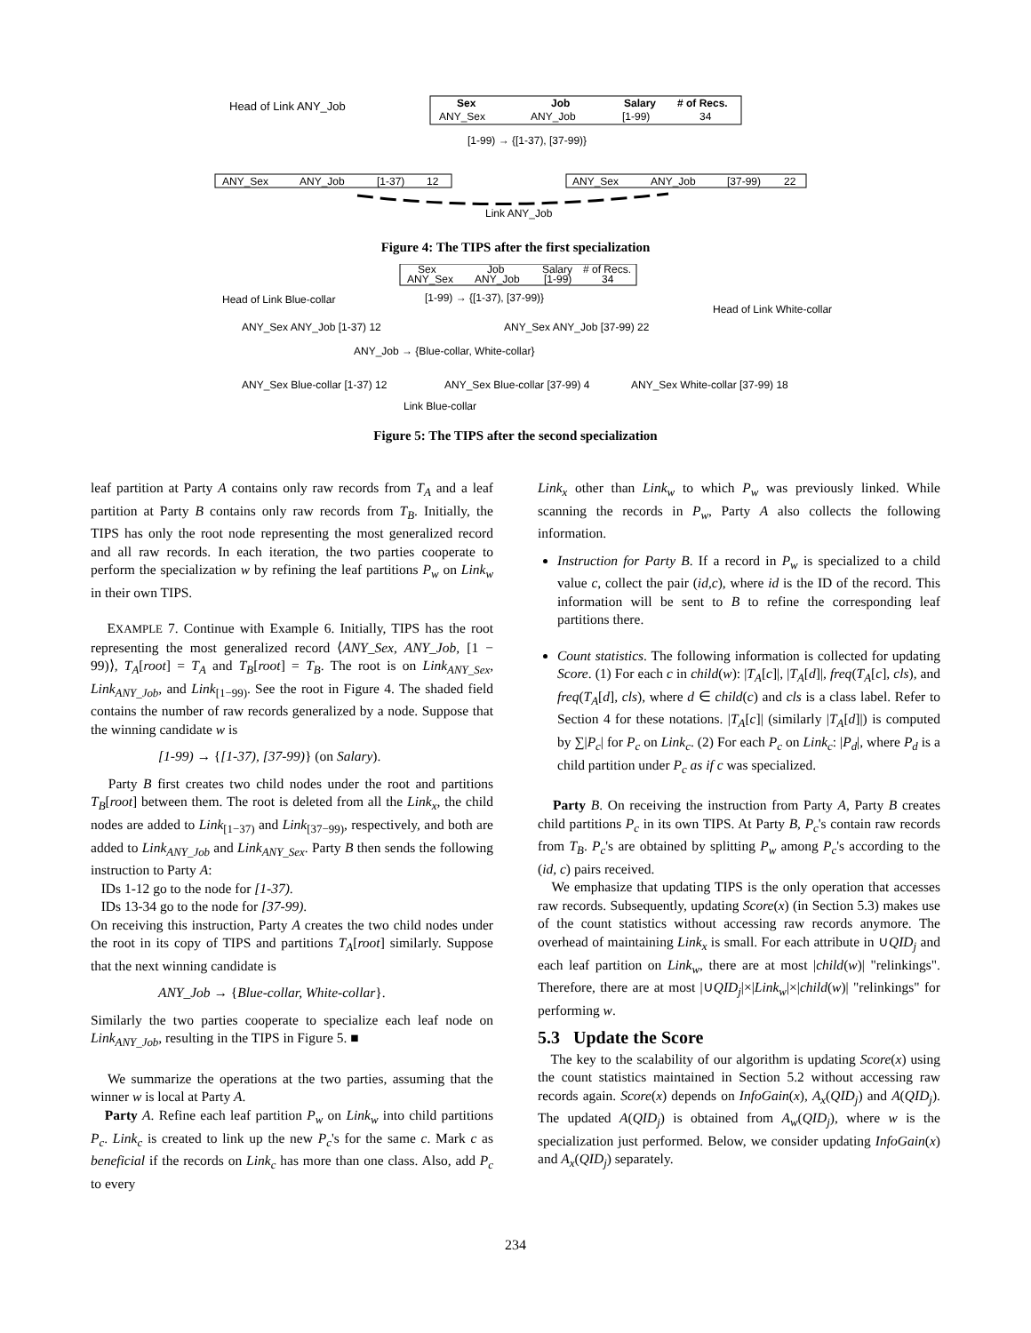Head of Link ANY_Job
Sex
Job
Salary
# of Recs.
ANY_Sex
ANY_Job
[1-99)
34
[1-99) → {[1-37), [37-99)}
ANY_Sex
ANY_Job
[1-37)
12
ANY_Sex
ANY_Job
[37-99)
22
Link ANY_Job
Figure 4: The TIPS after the first specialization
Sex
Job
Salary
# of Recs.
ANY_Sex
ANY_Job
[1-99)
34
[1-99) → {[1-37), [37-99)}
Head of Link Blue-collar
Head of Link White-collar
ANY_Sex ANY_Job [1-37) 12
ANY_Sex ANY_Job [37-99) 22
ANY_Job → {Blue-collar, White-collar}
ANY_Sex Blue-collar [1-37) 12
ANY_Sex Blue-collar [37-99) 4
ANY_Sex White-collar [37-99) 18
Link Blue-collar
Figure 5: The TIPS after the second specialization
leaf partition at Party A contains only raw records from T<sub>A</sub> and a leaf partition at Party B contains only raw records from T<sub>B</sub>. Initially, the TIPS has only the root node representing the most generalized record and all raw records. In each iteration, the two parties cooperate to perform the specialization w by refining the leaf partitions P<sub>w</sub> on Link<sub>w</sub> in their own TIPS.
EXAMPLE 7. Continue with Example 6. Initially, TIPS has the root representing the most generalized record ⟨ANY_Sex, ANY_Job, [1 − 99)⟩, T<sub>A</sub>[root] = T<sub>A</sub> and T<sub>B</sub>[root] = T<sub>B</sub>. The root is on Link<sub>ANY_Sex</sub>, Link<sub>ANY_Job</sub>, and Link<sub>[1−99)</sub>. See the root in Figure 4. The shaded field contains the number of raw records generalized by a node. Suppose that the winning candidate w is
[1-99) → {[1-37), [37-99)} (on Salary).
Party B first creates two child nodes under the root and partitions T<sub>B</sub>[root] between them. The root is deleted from all the Link<sub>x</sub>, the child nodes are added to Link<sub>[1−37)</sub> and Link<sub>[37−99)</sub>, respectively, and both are added to Link<sub>ANY_Job</sub> and Link<sub>ANY_Sex</sub>. Party B then sends the following instruction to Party A:
IDs 1-12 go to the node for [1-37).
IDs 13-34 go to the node for [37-99).
On receiving this instruction, Party A creates the two child nodes under the root in its copy of TIPS and partitions T<sub>A</sub>[root] similarly. Suppose that the next winning candidate is
ANY_Job → {Blue-collar, White-collar}.
Similarly the two parties cooperate to specialize each leaf node on Link<sub>ANY_Job</sub>, resulting in the TIPS in Figure 5. ■
We summarize the operations at the two parties, assuming that the winner w is local at Party A.
Party A. Refine each leaf partition P<sub>w</sub> on Link<sub>w</sub> into child partitions P<sub>c</sub>. Link<sub>c</sub> is created to link up the new P<sub>c</sub>'s for the same c. Mark c as beneficial if the records on Link<sub>c</sub> has more than one class. Also, add P<sub>c</sub> to every
Link<sub>x</sub> other than Link<sub>w</sub> to which P<sub>w</sub> was previously linked. While scanning the records in P<sub>w</sub>, Party A also collects the following information.
Instruction for Party B. If a record in P<sub>w</sub> is specialized to a child value c, collect the pair (id,c), where id is the ID of the record. This information will be sent to B to refine the corresponding leaf partitions there.
Count statistics. The following information is collected for updating Score. (1) For each c in child(w): |T<sub>A</sub>[c]|, |T<sub>A</sub>[d]|, freq(T<sub>A</sub>[c], cls), and freq(T<sub>A</sub>[d], cls), where d ∈ child(c) and cls is a class label. Refer to Section 4 for these notations. |T<sub>A</sub>[c]| (similarly |T<sub>A</sub>[d]|) is computed by ∑|P<sub>c</sub>| for P<sub>c</sub> on Link<sub>c</sub>. (2) For each P<sub>c</sub> on Link<sub>c</sub>: |P<sub>d</sub>|, where P<sub>d</sub> is a child partition under P<sub>c</sub> as if c was specialized.
Party B. On receiving the instruction from Party A, Party B creates child partitions P<sub>c</sub> in its own TIPS. At Party B, P<sub>c</sub>'s contain raw records from T<sub>B</sub>. P<sub>c</sub>'s are obtained by splitting P<sub>w</sub> among P<sub>c</sub>'s according to the (id, c) pairs received.
We emphasize that updating TIPS is the only operation that accesses raw records. Subsequently, updating Score(x) (in Section 5.3) makes use of the count statistics without accessing raw records anymore. The overhead of maintaining Link<sub>x</sub> is small. For each attribute in ∪QID<sub>j</sub> and each leaf partition on Link<sub>w</sub>, there are at most |child(w)| "relinkings". Therefore, there are at most |∪QID<sub>j</sub>|×|Link<sub>w</sub>|×|child(w)| "relinkings" for performing w.
5.3 Update the Score
The key to the scalability of our algorithm is updating Score(x) using the count statistics maintained in Section 5.2 without accessing raw records again. Score(x) depends on InfoGain(x), A<sub>x</sub>(QID<sub>j</sub>) and A(QID<sub>j</sub>). The updated A(QID<sub>j</sub>) is obtained from A<sub>w</sub>(QID<sub>j</sub>), where w is the specialization just performed. Below, we consider updating InfoGain(x) and A<sub>x</sub>(QID<sub>j</sub>) separately.
234